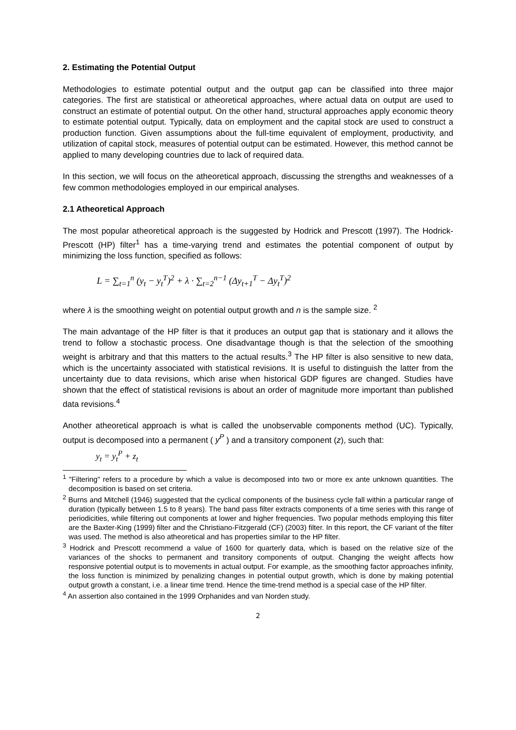2. Estimating the Potential Output
Methodologies to estimate potential output and the output gap can be classified into three major categories. The first are statistical or atheoretical approaches, where actual data on output are used to construct an estimate of potential output. On the other hand, structural approaches apply economic theory to estimate potential output. Typically, data on employment and the capital stock are used to construct a production function. Given assumptions about the full-time equivalent of employment, productivity, and utilization of capital stock, measures of potential output can be estimated. However, this method cannot be applied to many developing countries due to lack of required data.
In this section, we will focus on the atheoretical approach, discussing the strengths and weaknesses of a few common methodologies employed in our empirical analyses.
2.1 Atheoretical Approach
The most popular atheoretical approach is the suggested by Hodrick and Prescott (1997). The Hodrick-Prescott (HP) filter<sup>1</sup> has a time-varying trend and estimates the potential component of output by minimizing the loss function, specified as follows:
L = ∑<sub>t=1</sub><sup>n</sup> (y<sub>t</sub> − y<sub>t</sub><sup>T</sup>)<sup>2</sup> + λ · ∑<sub>t=2</sub><sup>n−1</sup> (Δy<sub>t+1</sub><sup>T</sup> − Δy<sub>t</sub><sup>T</sup>)<sup>2</sup>
where λ is the smoothing weight on potential output growth and n is the sample size. <sup>2</sup>
The main advantage of the HP filter is that it produces an output gap that is stationary and it allows the trend to follow a stochastic process. One disadvantage though is that the selection of the smoothing weight is arbitrary and that this matters to the actual results.<sup>3</sup> The HP filter is also sensitive to new data, which is the uncertainty associated with statistical revisions. It is useful to distinguish the latter from the uncertainty due to data revisions, which arise when historical GDP figures are changed. Studies have shown that the effect of statistical revisions is about an order of magnitude more important than published data revisions.<sup>4</sup>
Another atheoretical approach is what is called the unobservable components method (UC). Typically, output is decomposed into a permanent ( y<sup>P</sup> ) and a transitory component (z), such that:
y<sub>t</sub> = y<sub>t</sub><sup>P</sup> + z<sub>t</sub>
<sup>1</sup> "Filtering" refers to a procedure by which a value is decomposed into two or more ex ante unknown quantities. The decomposition is based on set criteria.
<sup>2</sup> Burns and Mitchell (1946) suggested that the cyclical components of the business cycle fall within a particular range of duration (typically between 1.5 to 8 years). The band pass filter extracts components of a time series with this range of periodicities, while filtering out components at lower and higher frequencies. Two popular methods employing this filter are the Baxter-King (1999) filter and the Christiano-Fitzgerald (CF) (2003) filter. In this report, the CF variant of the filter was used. The method is also atheoretical and has properties similar to the HP filter.
<sup>3</sup> Hodrick and Prescott recommend a value of 1600 for quarterly data, which is based on the relative size of the variances of the shocks to permanent and transitory components of output. Changing the weight affects how responsive potential output is to movements in actual output. For example, as the smoothing factor approaches infinity, the loss function is minimized by penalizing changes in potential output growth, which is done by making potential output growth a constant, i.e. a linear time trend. Hence the time-trend method is a special case of the HP filter.
<sup>4</sup> An assertion also contained in the 1999 Orphanides and van Norden study.
2